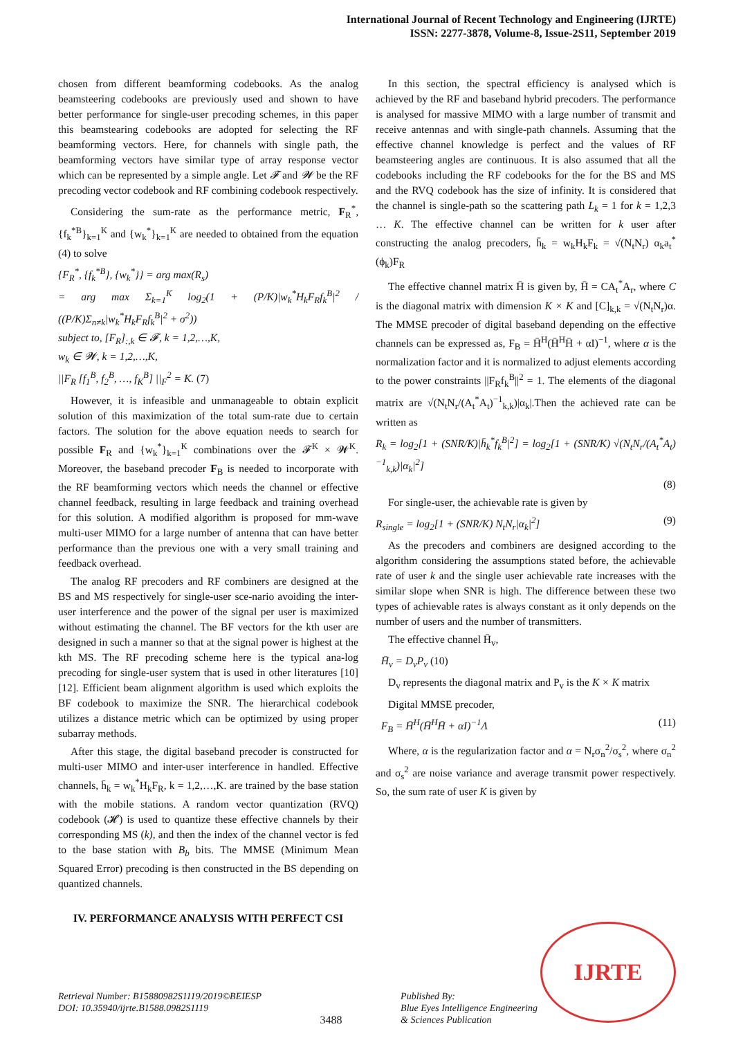International Journal of Recent Technology and Engineering (IJRTE)
ISSN: 2277-3878, Volume-8, Issue-2S11, September 2019
chosen from different beamforming codebooks. As the analog beamsteering codebooks are previously used and shown to have better performance for single-user precoding schemes, in this paper this beamstearing codebooks are adopted for selecting the RF beamforming vectors. Here, for channels with single path, the beamforming vectors have similar type of array response vector which can be represented by a simple angle. Let 𝓕 and 𝓦 be the RF precoding vector codebook and RF combining codebook respectively.
Considering the sum-rate as the performance metric, F<sub>R</sub><sup>*</sup>, {f<sub>k</sub><sup>*B</sup>}<sub>k=1</sub><sup>K</sup> and {w<sub>k</sub><sup>*</sup>}<sub>k=1</sub><sup>K</sup> are needed to obtained from the equation (4) to solve
{F<sub>R</sub><sup>*</sup>, {f<sub>k</sub><sup>*B</sup>}, {w<sub>k</sub><sup>*</sup>}} = arg max(R<sub>s</sub>)
= arg max Σ<sub>k=1</sub><sup>K</sup> log<sub>2</sub>(1 + (P/K)|w<sub>k</sub><sup>*</sup>H<sub>k</sub>F<sub>R</sub>f<sub>k</sub><sup>B</sup>|<sup>2</sup> / ((P/K)Σ<sub>n≠k</sub>|w<sub>k</sub><sup>*</sup>H<sub>k</sub>F<sub>R</sub>f<sub>k</sub><sup>B</sup>|<sup>2</sup> + σ<sup>2</sup>))
subject to, [F<sub>R</sub>]<sub>:,k</sub> ∈ 𝓕, k = 1,2,…,K,
w<sub>k</sub> ∈ 𝓦, k = 1,2,…,K,
||F<sub>R</sub> [f<sub>1</sub><sup>B</sup>, f<sub>2</sub><sup>B</sup>, …, f<sub>K</sub><sup>B</sup>] ||<sub>F</sub><sup>2</sup> = K. (7)
However, it is infeasible and unmanageable to obtain explicit solution of this maximization of the total sum-rate due to certain factors. The solution for the above equation needs to search for possible F<sub>R</sub> and {w<sub>k</sub><sup>*</sup>}<sub>k=1</sub><sup>K</sup> combinations over the 𝓕<sup>K</sup> × 𝓦<sup>K</sup>. Moreover, the baseband precoder F<sub>B</sub> is needed to incorporate with the RF beamforming vectors which needs the channel or effective channel feedback, resulting in large feedback and training overhead for this solution. A modified algorithm is proposed for mm-wave multi-user MIMO for a large number of antenna that can have better performance than the previous one with a very small training and feedback overhead.
The analog RF precoders and RF combiners are designed at the BS and MS respectively for single-user sce-nario avoiding the inter-user interference and the power of the signal per user is maximized without estimating the channel. The BF vectors for the kth user are designed in such a manner so that at the signal power is highest at the kth MS. The RF precoding scheme here is the typical ana-log precoding for single-user system that is used in other literatures [10] [12]. Efficient beam alignment algorithm is used which exploits the BF codebook to maximize the SNR. The hierarchical codebook utilizes a distance metric which can be optimized by using proper subarray methods.
After this stage, the digital baseband precoder is constructed for multi-user MIMO and inter-user interference in handled. Effective channels, h̄<sub>k</sub> = w<sub>k</sub><sup>*</sup>H<sub>k</sub>F<sub>R</sub>, k = 1,2,…,K. are trained by the base station with the mobile stations. A random vector quantization (RVQ) codebook (𝓗) is used to quantize these effective channels by their corresponding MS (k), and then the index of the channel vector is fed to the base station with B<sub>b</sub> bits. The MMSE (Minimum Mean Squared Error) precoding is then constructed in the BS depending on quantized channels.
IV. PERFORMANCE ANALYSIS WITH PERFECT CSI
In this section, the spectral efficiency is analysed which is achieved by the RF and baseband hybrid precoders. The performance is analysed for massive MIMO with a large number of transmit and receive antennas and with single-path channels. Assuming that the effective channel knowledge is perfect and the values of RF beamsteering angles are continuous. It is also assumed that all the codebooks including the RF codebooks for the for the BS and MS and the RVQ codebook has the size of infinity. It is considered that the channel is single-path so the scattering path L<sub>k</sub> = 1 for k = 1,2,3 … K. The effective channel can be written for k user after constructing the analog precoders, h̄<sub>k</sub> = w<sub>k</sub>H<sub>k</sub>F<sub>k</sub> = √(N<sub>t</sub>N<sub>r</sub>) α<sub>k</sub>a<sub>t</sub><sup>*</sup>(ϕ<sub>k</sub>)F<sub>R</sub>
The effective channel matrix H̄ is given by, H̄ = CA<sub>t</sub><sup>*</sup>A<sub>r</sub>, where C is the diagonal matrix with dimension K × K and [C]<sub>k,k</sub> = √(N<sub>t</sub>N<sub>r</sub>)α. The MMSE precoder of digital baseband depending on the effective channels can be expressed as, F<sub>B</sub> = H̄<sup>H</sup>(H̄<sup>H</sup>H̄ + αI)<sup>−1</sup>, where α is the normalization factor and it is normalized to adjust elements according to the power constraints ||F<sub>R</sub>f<sub>k</sub><sup>B</sup>||<sup>2</sup> = 1. The elements of the diagonal matrix are √(N<sub>t</sub>N<sub>r</sub>/(A<sub>t</sub><sup>*</sup>A<sub>t</sub>)<sup>−1</sup><sub>k,k</sub>)|α<sub>k</sub>|.Then the achieved rate can be written as
R<sub>k</sub> = log<sub>2</sub>[1 + (SNR/K)|h̄<sub>k</sub><sup>*</sup>f<sub>k</sub><sup>B</sup>|<sup>2</sup>] = log<sub>2</sub>[1 + (SNR/K) √(N<sub>t</sub>N<sub>r</sub>/(A<sub>t</sub><sup>*</sup>A<sub>t</sub>)<sup>−1</sup><sub>k,k</sub>)|α<sub>k</sub>|<sup>2</sup>]
(8)
For single-user, the achievable rate is given by
R<sub>single</sub> = log<sub>2</sub>[1 + (SNR/K) N<sub>t</sub>N<sub>r</sub>|α<sub>k</sub>|<sup>2</sup>] (9)
As the precoders and combiners are designed according to the algorithm considering the assumptions stated before, the achievable rate of user k and the single user achievable rate increases with the similar slope when SNR is high. The difference between these two types of achievable rates is always constant as it only depends on the number of users and the number of transmitters.
The effective channel H̄<sub>v</sub>,
H̄<sub>v</sub> = D<sub>v</sub>P<sub>v</sub> (10)
D<sub>v</sub> represents the diagonal matrix and P<sub>v</sub> is the K × K matrix
Digital MMSE precoder,
F<sub>B</sub> = H̄<sup>H</sup>(H̄<sup>H</sup>H̄ + αI)<sup>−1</sup>Λ (11)
Where, α is the regularization factor and α = N<sub>r</sub>σ<sub>n</sub><sup>2</sup>/σ<sub>s</sub><sup>2</sup>, where σ<sub>n</sub><sup>2</sup> and σ<sub>s</sub><sup>2</sup> are noise variance and average transmit power respectively. So, the sum rate of user K is given by
IJRTE
Retrieval Number: B15880982S1119/2019©BEIESP
DOI: 10.35940/ijrte.B1588.0982S1119
3488 Published By:
Blue Eyes Intelligence Engineering
& Sciences Publication